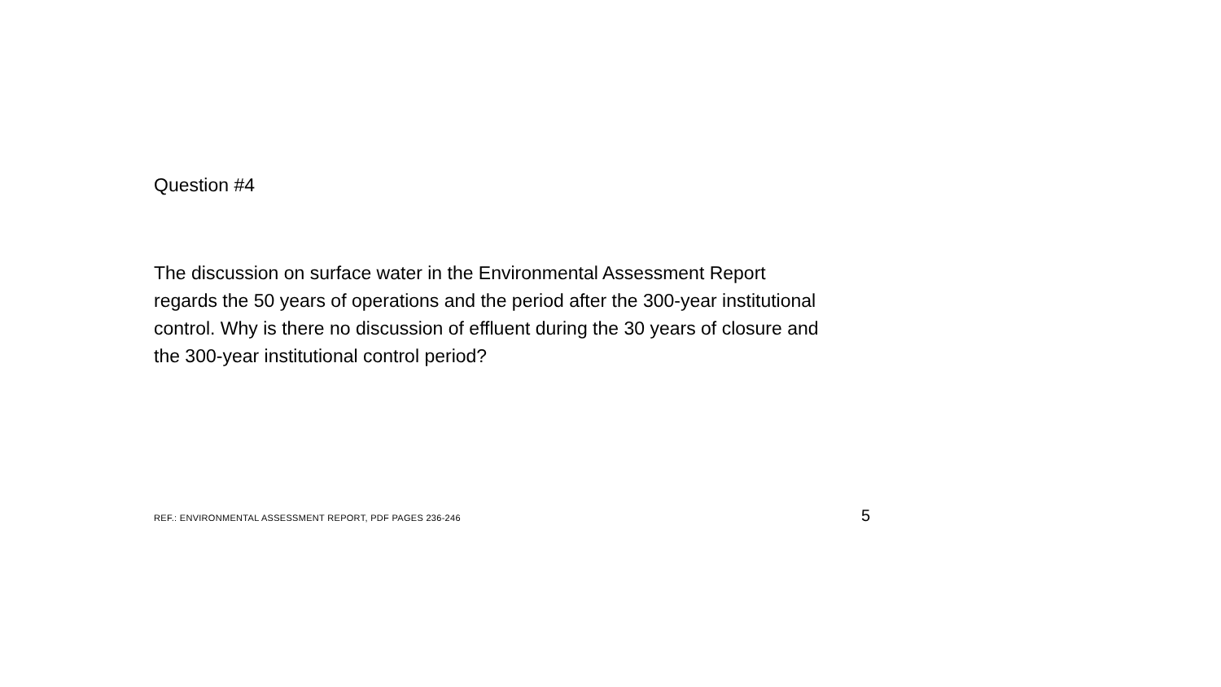Question #4
The discussion on surface water in the Environmental Assessment Report
regards the 50 years of operations and the period after the 300-year institutional
control. Why is there no discussion of effluent during the 30 years of closure and
the 300-year institutional control period?
REF.: ENVIRONMENTAL ASSESSMENT REPORT, PDF PAGES 236-246 5